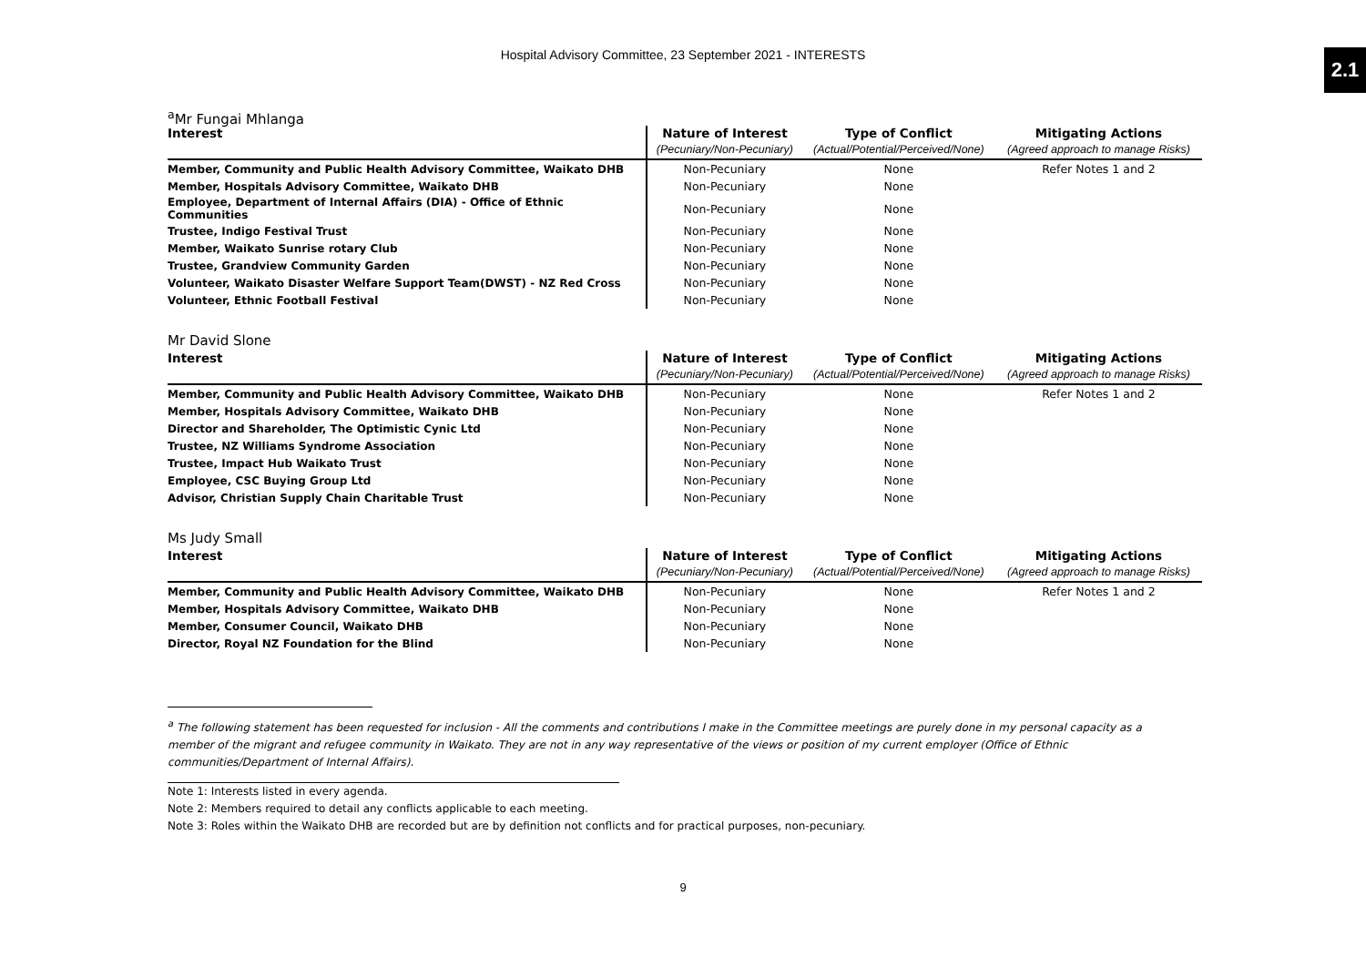Hospital Advisory Committee, 23 September 2021 - INTERESTS
2.1
<sup>a</sup> Mr Fungai Mhlanga
| Interest | Nature of Interest | Type of Conflict | Mitigating Actions |
| --- | --- | --- | --- |
| | (Pecuniary/Non-Pecuniary) | (Actual/Potential/Perceived/None) | (Agreed approach to manage Risks) |
| Member, Community and Public Health Advisory Committee, Waikato DHB | Non-Pecuniary | None | Refer Notes 1 and 2 |
| Member, Hospitals Advisory Committee, Waikato DHB | Non-Pecuniary | None | |
| Employee, Department of Internal Affairs (DIA) - Office of Ethnic Communities | Non-Pecuniary | None | |
| Trustee, Indigo Festival Trust | Non-Pecuniary | None | |
| Member, Waikato Sunrise rotary Club | Non-Pecuniary | None | |
| Trustee, Grandview Community Garden | Non-Pecuniary | None | |
| Volunteer, Waikato Disaster Welfare Support Team(DWST) - NZ Red Cross | Non-Pecuniary | None | |
| Volunteer, Ethnic Football Festival | Non-Pecuniary | None | |
Mr David Slone
| Interest | Nature of Interest | Type of Conflict | Mitigating Actions |
| --- | --- | --- | --- |
| | (Pecuniary/Non-Pecuniary) | (Actual/Potential/Perceived/None) | (Agreed approach to manage Risks) |
| Member, Community and Public Health Advisory Committee, Waikato DHB | Non-Pecuniary | None | Refer Notes 1 and 2 |
| Member, Hospitals Advisory Committee, Waikato DHB | Non-Pecuniary | None | |
| Director and Shareholder, The Optimistic Cynic Ltd | Non-Pecuniary | None | |
| Trustee, NZ Williams Syndrome Association | Non-Pecuniary | None | |
| Trustee, Impact Hub Waikato Trust | Non-Pecuniary | None | |
| Employee, CSC Buying Group Ltd | Non-Pecuniary | None | |
| Advisor, Christian Supply Chain Charitable Trust | Non-Pecuniary | None | |
Ms Judy Small
| Interest | Nature of Interest | Type of Conflict | Mitigating Actions |
| --- | --- | --- | --- |
| | (Pecuniary/Non-Pecuniary) | (Actual/Potential/Perceived/None) | (Agreed approach to manage Risks) |
| Member, Community and Public Health Advisory Committee, Waikato DHB | Non-Pecuniary | None | Refer Notes 1 and 2 |
| Member, Hospitals Advisory Committee, Waikato DHB | Non-Pecuniary | None | |
| Member, Consumer Council, Waikato DHB | Non-Pecuniary | None | |
| Director, Royal NZ Foundation for the Blind | Non-Pecuniary | None | |
<sup>a</sup> The following statement has been requested for inclusion - All the comments and contributions I make in the Committee meetings are purely done in my personal capacity as a member of the migrant and refugee community in Waikato. They are not in any way representative of the views or position of my current employer (Office of Ethnic communities/Department of Internal Affairs).
Note 1: Interests listed in every agenda.
Note 2: Members required to detail any conflicts applicable to each meeting.
Note 3: Roles within the Waikato DHB are recorded but are by definition not conflicts and for practical purposes, non-pecuniary.
9